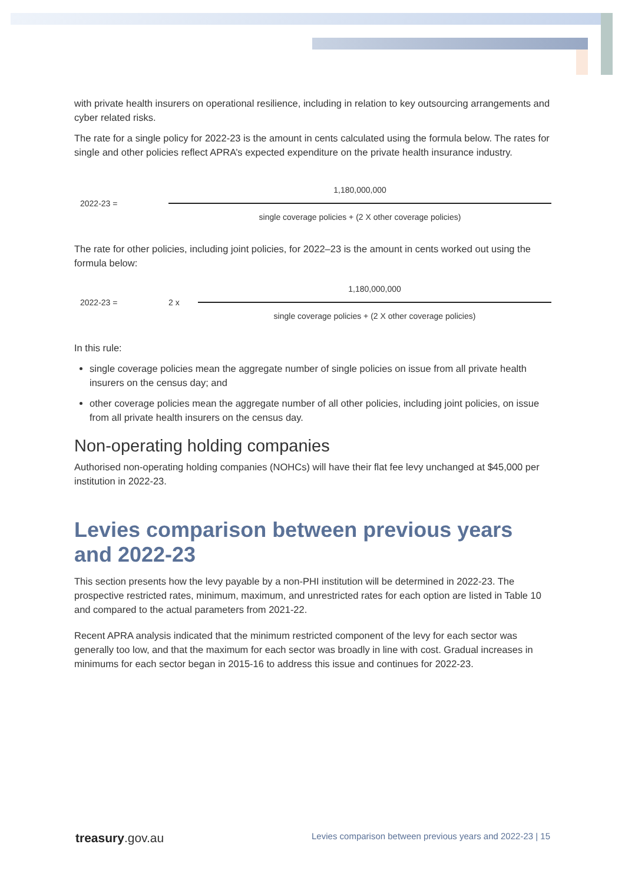with private health insurers on operational resilience, including in relation to key outsourcing arrangements and cyber related risks.
The rate for a single policy for 2022-23 is the amount in cents calculated using the formula below. The rates for single and other policies reflect APRA’s expected expenditure on the private health insurance industry.
2022-23 =
1,180,000,000
single coverage policies + (2 X other coverage policies)
The rate for other policies, including joint policies, for 2022–23 is the amount in cents worked out using the formula below:
2022-23 = 2 x
1,180,000,000
single coverage policies + (2 X other coverage policies)
In this rule:
single coverage policies mean the aggregate number of single policies on issue from all private health insurers on the census day; and
other coverage policies mean the aggregate number of all other policies, including joint policies, on issue from all private health insurers on the census day.
Non-operating holding companies
Authorised non-operating holding companies (NOHCs) will have their flat fee levy unchanged at $45,000 per institution in 2022-23.
Levies comparison between previous years and 2022-23
This section presents how the levy payable by a non-PHI institution will be determined in 2022-23. The prospective restricted rates, minimum, maximum, and unrestricted rates for each option are listed in Table 10 and compared to the actual parameters from 2021-22.
Recent APRA analysis indicated that the minimum restricted component of the levy for each sector was generally too low, and that the maximum for each sector was broadly in line with cost. Gradual increases in minimums for each sector began in 2015-16 to address this issue and continues for 2022-23.
treasury.gov.au Levies comparison between previous years and 2022-23 | 15